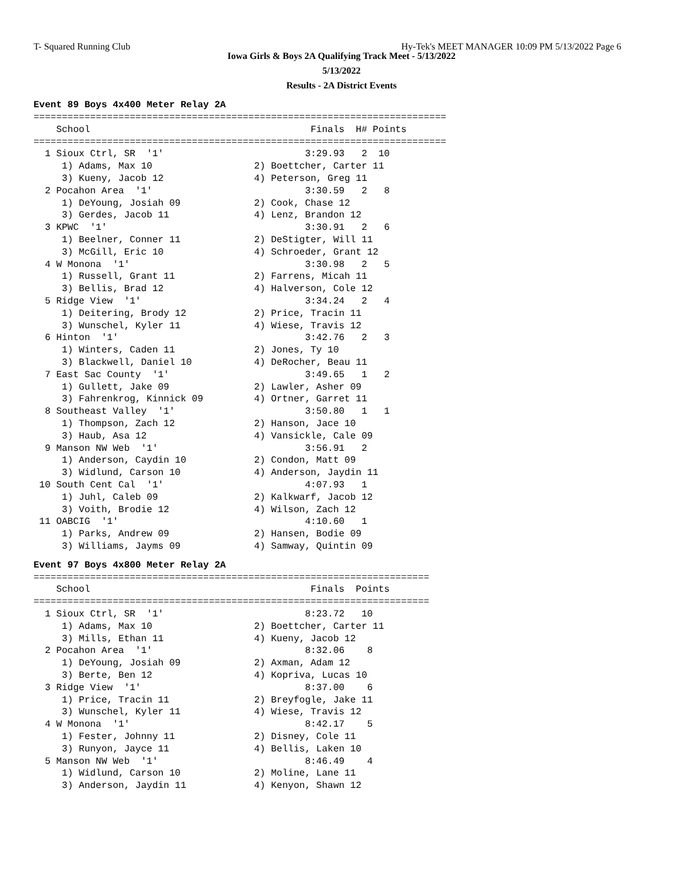T- Squared Running Club Hy-Tek's MEET MANAGER 10:09 PM 5/13/2022 Page 6
Iowa Girls & Boys 2A Qualifying Track Meet - 5/13/2022
5/13/2022
Results - 2A District Events
Event 89 Boys 4x400 Meter Relay 2A
=========================================================================
    School                                       Finals  H# Points
=========================================================================
  1 Sioux Ctrl, SR  '1'                         3:29.93   2  10
     1) Adams, Max 10                  2) Boettcher, Carter 11
     3) Kueny, Jacob 12                4) Peterson, Greg 11
  2 Pocahon Area  '1'                           3:30.59   2   8
     1) DeYoung, Josiah 09             2) Cook, Chase 12
     3) Gerdes, Jacob 11               4) Lenz, Brandon 12
  3 KPWC  '1'                                   3:30.91   2   6
     1) Beelner, Conner 11             2) DeStigter, Will 11
     3) McGill, Eric 10                4) Schroeder, Grant 12
  4 W Monona  '1'                               3:30.98   2   5
     1) Russell, Grant 11              2) Farrens, Micah 11
     3) Bellis, Brad 12                4) Halverson, Cole 12
  5 Ridge View  '1'                             3:34.24   2   4
     1) Deitering, Brody 12            2) Price, Tracin 11
     3) Wunschel, Kyler 11             4) Wiese, Travis 12
  6 Hinton  '1'                                 3:42.76   2   3
     1) Winters, Caden 11              2) Jones, Ty 10
     3) Blackwell, Daniel 10           4) DeRocher, Beau 11
  7 East Sac County  '1'                        3:49.65   1   2
     1) Gullett, Jake 09               2) Lawler, Asher 09
     3) Fahrenkrog, Kinnick 09         4) Ortner, Garret 11
  8 Southeast Valley  '1'                       3:50.80   1   1
     1) Thompson, Zach 12              2) Hanson, Jace 10
     3) Haub, Asa 12                   4) Vansickle, Cale 09
  9 Manson NW Web  '1'                          3:56.91   2
     1) Anderson, Caydin 10            2) Condon, Matt 09
     3) Widlund, Carson 10             4) Anderson, Jaydin 11
 10 South Cent Cal  '1'                         4:07.93   1
     1) Juhl, Caleb 09                 2) Kalkwarf, Jacob 12
     3) Voith, Brodie 12               4) Wilson, Zach 12
 11 OABCIG  '1'                                 4:10.60   1
     1) Parks, Andrew 09               2) Hansen, Bodie 09
     3) Williams, Jayms 09             4) Samway, Quintin 09
Event 97 Boys 4x800 Meter Relay 2A
======================================================================
    School                                       Finals  Points
======================================================================
  1 Sioux Ctrl, SR  '1'                         8:23.72   10
     1) Adams, Max 10                  2) Boettcher, Carter 11
     3) Mills, Ethan 11                4) Kueny, Jacob 12
  2 Pocahon Area  '1'                           8:32.06    8
     1) DeYoung, Josiah 09             2) Axman, Adam 12
     3) Berte, Ben 12                  4) Kopriva, Lucas 10
  3 Ridge View  '1'                             8:37.00    6
     1) Price, Tracin 11               2) Breyfogle, Jake 11
     3) Wunschel, Kyler 11             4) Wiese, Travis 12
  4 W Monona  '1'                               8:42.17    5
     1) Fester, Johnny 11              2) Disney, Cole 11
     3) Runyon, Jayce 11               4) Bellis, Laken 10
  5 Manson NW Web  '1'                          8:46.49    4
     1) Widlund, Carson 10             2) Moline, Lane 11
     3) Anderson, Jaydin 11            4) Kenyon, Shawn 12